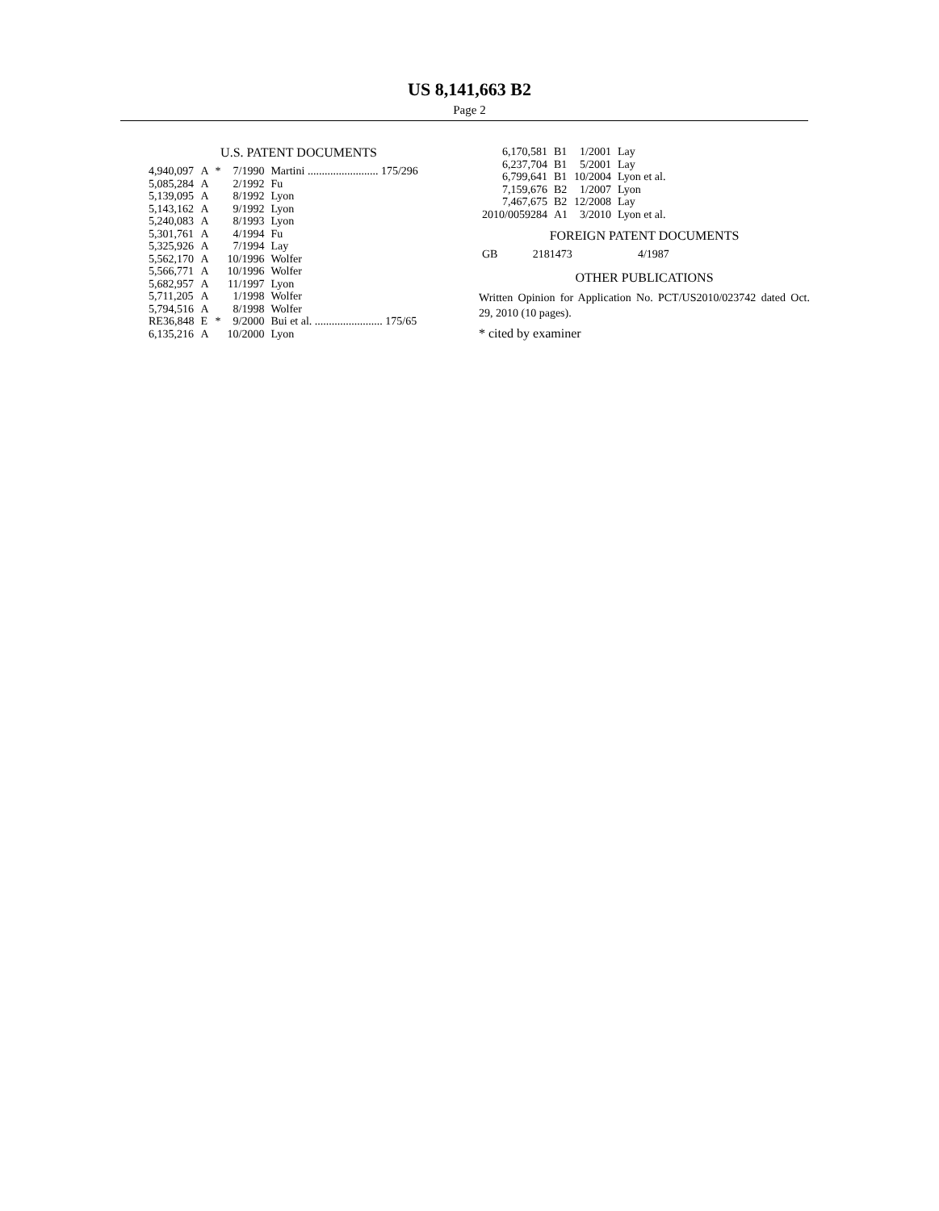US 8,141,663 B2
Page 2
U.S. PATENT DOCUMENTS
| 4,940,097 | A | * | 7/1990 | Martini ......................... 175/296 |
| 5,085,284 | A | | 2/1992 | Fu |
| 5,139,095 | A | | 8/1992 | Lyon |
| 5,143,162 | A | | 9/1992 | Lyon |
| 5,240,083 | A | | 8/1993 | Lyon |
| 5,301,761 | A | | 4/1994 | Fu |
| 5,325,926 | A | | 7/1994 | Lay |
| 5,562,170 | A | | 10/1996 | Wolfer |
| 5,566,771 | A | | 10/1996 | Wolfer |
| 5,682,957 | A | | 11/1997 | Lyon |
| 5,711,205 | A | | 1/1998 | Wolfer |
| 5,794,516 | A | | 8/1998 | Wolfer |
| RE36,848 | E | * | 9/2000 | Bui et al. ........................ 175/65 |
| 6,135,216 | A | | 10/2000 | Lyon |
| 6,170,581 | B1 | 1/2001 | Lay |
| 6,237,704 | B1 | 5/2001 | Lay |
| 6,799,641 | B1 | 10/2004 | Lyon et al. |
| 7,159,676 | B2 | 1/2007 | Lyon |
| 7,467,675 | B2 | 12/2008 | Lay |
| 2010/0059284 | A1 | 3/2010 | Lyon et al. |
FOREIGN PATENT DOCUMENTS
| GB | 2181473 | 4/1987 |
OTHER PUBLICATIONS
Written Opinion for Application No. PCT/US2010/023742 dated Oct. 29, 2010 (10 pages).
* cited by examiner